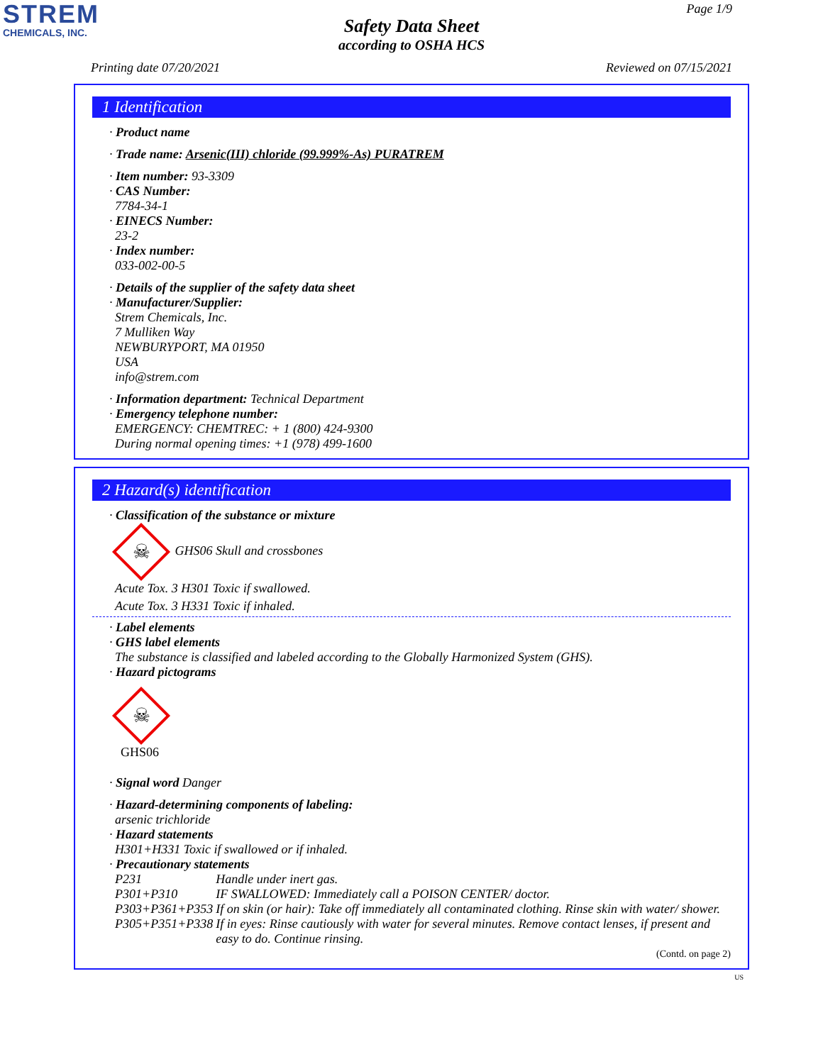STREM
CHEMICALS, INC.
Page 1/9
Safety Data Sheet
according to OSHA HCS
Printing date 07/20/2021 Reviewed on 07/15/2021
1 Identification
· Product name
· Trade name: Arsenic(III) chloride (99.999%-As) PURATREM
· Item number: 93-3309
· CAS Number:
7784-34-1
· EINECS Number:
23-2
· Index number:
033-002-00-5
· Details of the supplier of the safety data sheet
· Manufacturer/Supplier:
Strem Chemicals, Inc.
7 Mulliken Way
NEWBURYPORT, MA 01950
USA
info@strem.com
· Information department: Technical Department
· Emergency telephone number:
EMERGENCY: CHEMTREC: + 1 (800) 424-9300
During normal opening times: +1 (978) 499-1600
2 Hazard(s) identification
· Classification of the substance or mixture
☠ GHS06 Skull and crossbones
Acute Tox. 3 H301 Toxic if swallowed.
Acute Tox. 3 H331 Toxic if inhaled.
· Label elements
· GHS label elements
The substance is classified and labeled according to the Globally Harmonized System (GHS).
· Hazard pictograms
☠
GHS06
· Signal word Danger
· Hazard-determining components of labeling:
arsenic trichloride
· Hazard statements
H301+H331 Toxic if swallowed or if inhaled.
· Precautionary statements
| P231 | Handle under inert gas. |
| P301+P310 | IF SWALLOWED: Immediately call a POISON CENTER/ doctor. |
| P303+P361+P353 | If on skin (or hair): Take off immediately all contaminated clothing. Rinse skin with water/ shower. |
| P305+P351+P338 | If in eyes: Rinse cautiously with water for several minutes. Remove contact lenses, if present and easy to do. Continue rinsing. |
(Contd. on page 2)
US